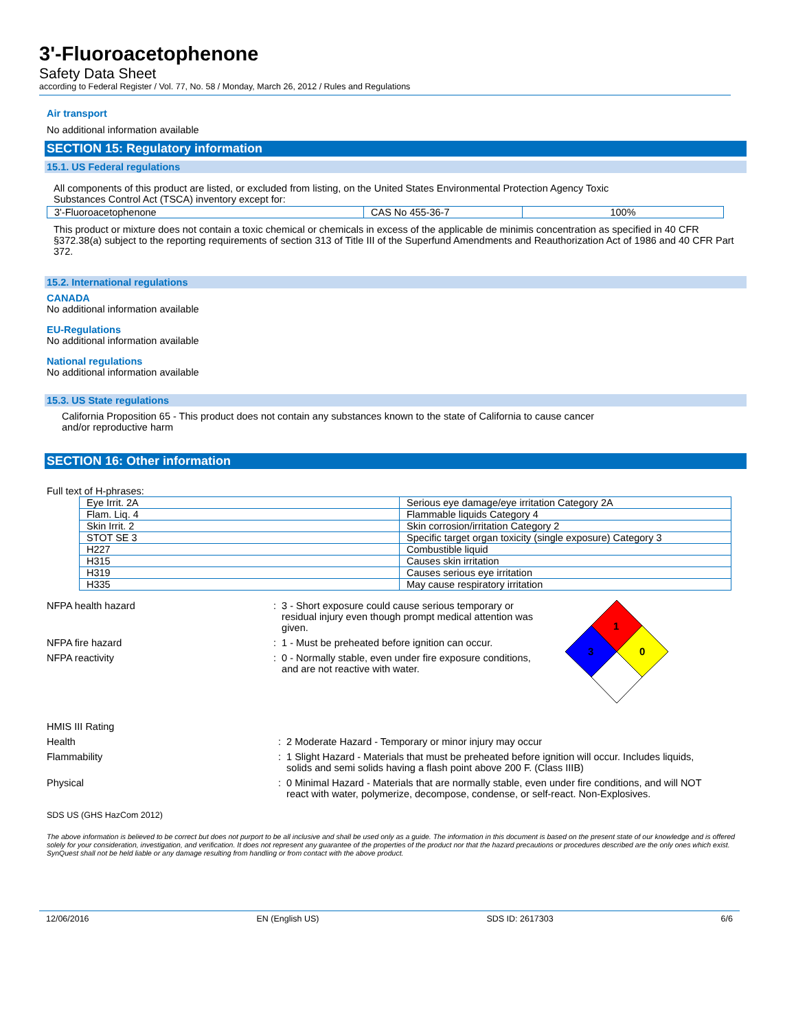3'-Fluoroacetophenone
Safety Data Sheet
according to Federal Register / Vol. 77, No. 58 / Monday, March 26, 2012 / Rules and Regulations
Air transport
No additional information available
SECTION 15: Regulatory information
15.1. US Federal regulations
All components of this product are listed, or excluded from listing, on the United States Environmental Protection Agency Toxic
Substances Control Act (TSCA) inventory except for:
| 3'-Fluoroacetophenone | CAS No 455-36-7 | 100% |
This product or mixture does not contain a toxic chemical or chemicals in excess of the applicable de minimis concentration as specified in 40 CFR §372.38(a) subject to the reporting requirements of section 313 of Title III of the Superfund Amendments and Reauthorization Act of 1986 and 40 CFR Part 372.
15.2. International regulations
CANADA
No additional information available
EU-Regulations
No additional information available
National regulations
No additional information available
15.3. US State regulations
California Proposition 65 - This product does not contain any substances known to the state of California to cause cancer
and/or reproductive harm
SECTION 16: Other information
Full text of H-phrases:
| Eye Irrit. 2A | Serious eye damage/eye irritation Category 2A |
| Flam. Liq. 4 | Flammable liquids Category 4 |
| Skin Irrit. 2 | Skin corrosion/irritation Category 2 |
| STOT SE 3 | Specific target organ toxicity (single exposure) Category 3 |
| H227 | Combustible liquid |
| H315 | Causes skin irritation |
| H319 | Causes serious eye irritation |
| H335 | May cause respiratory irritation |
NFPA health hazard : 3 - Short exposure could cause serious temporary or
residual injury even though prompt medical attention was
given.
NFPA fire hazard : 1 - Must be preheated before ignition can occur.
NFPA reactivity : 0 - Normally stable, even under fire exposure conditions,
and are not reactive with water.
1
3
0
HMIS III Rating
Health : 2 Moderate Hazard - Temporary or minor injury may occur
Flammability : 1 Slight Hazard - Materials that must be preheated before ignition will occur. Includes liquids,
solids and semi solids having a flash point above 200 F. (Class IIIB)
Physical : 0 Minimal Hazard - Materials that are normally stable, even under fire conditions, and will NOT
react with water, polymerize, decompose, condense, or self-react. Non-Explosives.
SDS US (GHS HazCom 2012)
The above information is believed to be correct but does not purport to be all inclusive and shall be used only as a guide. The information in this document is based on the present state of our knowledge and is offered solely for your consideration, investigation, and verification. It does not represent any guarantee of the properties of the product nor that the hazard precautions or procedures described are the only ones which exist. SynQuest shall not be held liable or any damage resulting from handling or from contact with the above product.
12/06/2016 EN (English US) SDS ID: 2617303 6/6